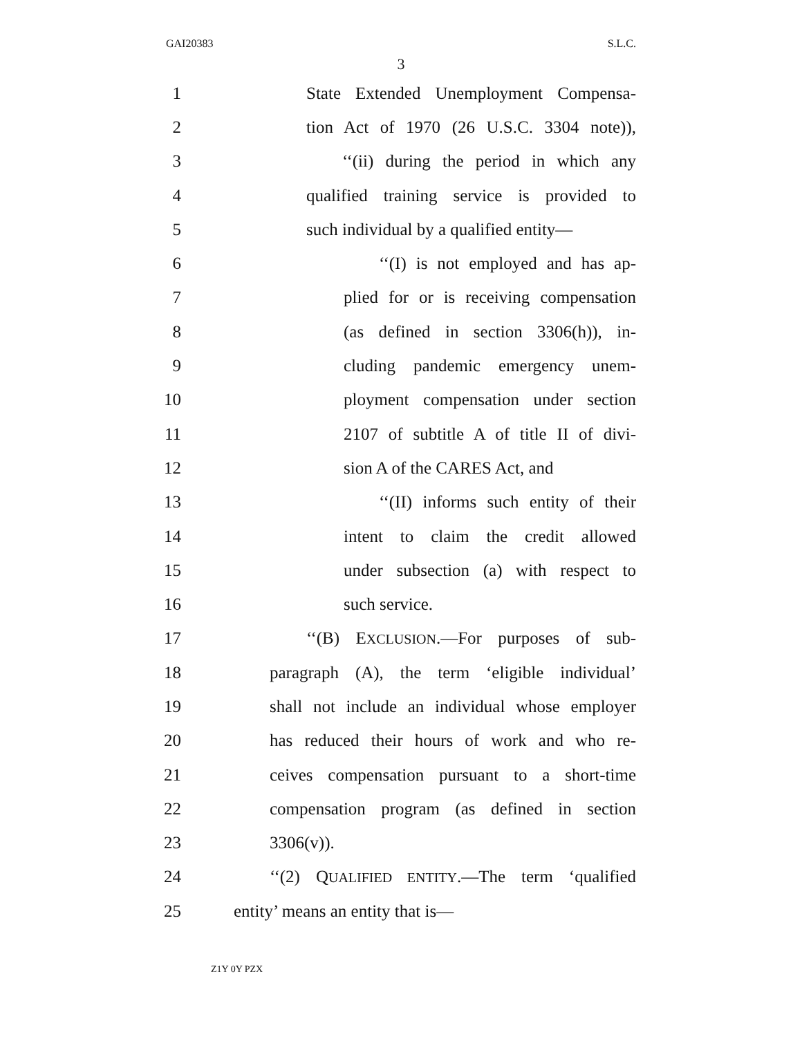GAI20383 S.L.C.
3
1 State Extended Unemployment Compensa-
2 tion Act of 1970 (26 U.S.C. 3304 note)),
3 ‘‘(ii) during the period in which any
4 qualified training service is provided to
5 such individual by a qualified entity—
6 ‘‘(I) is not employed and has ap-
7 plied for or is receiving compensation
8 (as defined in section 3306(h)), in-
9 cluding pandemic emergency unem-
10 ployment compensation under section
11 2107 of subtitle A of title II of divi-
12 sion A of the CARES Act, and
13 ‘‘(II) informs such entity of their
14 intent to claim the credit allowed
15 under subsection (a) with respect to
16 such service.
17 ‘‘(B) EXCLUSION.—For purposes of sub-
18 paragraph (A), the term ‘eligible individual’
19 shall not include an individual whose employer
20 has reduced their hours of work and who re-
21 ceives compensation pursuant to a short-time
22 compensation program (as defined in section
23 3306(v)).
24 ‘‘(2) QUALIFIED ENTITY.—The term ‘qualified
25 entity’ means an entity that is—
Z1Y 0Y PZX